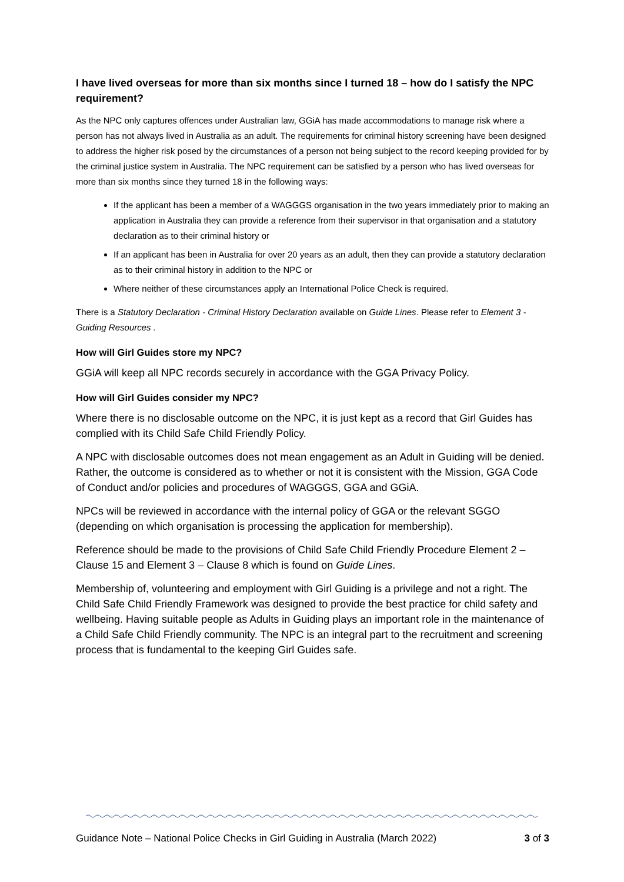I have lived overseas for more than six months since I turned 18 – how do I satisfy the NPC requirement?
As the NPC only captures offences under Australian law, GGiA has made accommodations to manage risk where a person has not always lived in Australia as an adult. The requirements for criminal history screening have been designed to address the higher risk posed by the circumstances of a person not being subject to the record keeping provided for by the criminal justice system in Australia. The NPC requirement can be satisfied by a person who has lived overseas for more than six months since they turned 18 in the following ways:
If the applicant has been a member of a WAGGGS organisation in the two years immediately prior to making an application in Australia they can provide a reference from their supervisor in that organisation and a statutory declaration as to their criminal history or
If an applicant has been in Australia for over 20 years as an adult, then they can provide a statutory declaration as to their criminal history in addition to the NPC or
Where neither of these circumstances apply an International Police Check is required.
There is a Statutory Declaration - Criminal History Declaration available on Guide Lines. Please refer to Element 3 - Guiding Resources .
How will Girl Guides store my NPC?
GGiA will keep all NPC records securely in accordance with the GGA Privacy Policy.
How will Girl Guides consider my NPC?
Where there is no disclosable outcome on the NPC, it is just kept as a record that Girl Guides has complied with its Child Safe Child Friendly Policy.
A NPC with disclosable outcomes does not mean engagement as an Adult in Guiding will be denied. Rather, the outcome is considered as to whether or not it is consistent with the Mission, GGA Code of Conduct and/or policies and procedures of WAGGGS, GGA and GGiA.
NPCs will be reviewed in accordance with the internal policy of GGA or the relevant SGGO (depending on which organisation is processing the application for membership).
Reference should be made to the provisions of Child Safe Child Friendly Procedure Element 2 – Clause 15 and Element 3 – Clause 8 which is found on Guide Lines.
Membership of, volunteering and employment with Girl Guiding is a privilege and not a right. The Child Safe Child Friendly Framework was designed to provide the best practice for child safety and wellbeing. Having suitable people as Adults in Guiding plays an important role in the maintenance of a Child Safe Child Friendly community. The NPC is an integral part to the recruitment and screening process that is fundamental to the keeping Girl Guides safe.
Guidance Note – National Police Checks in Girl Guiding in Australia (March 2022) 3 of 3